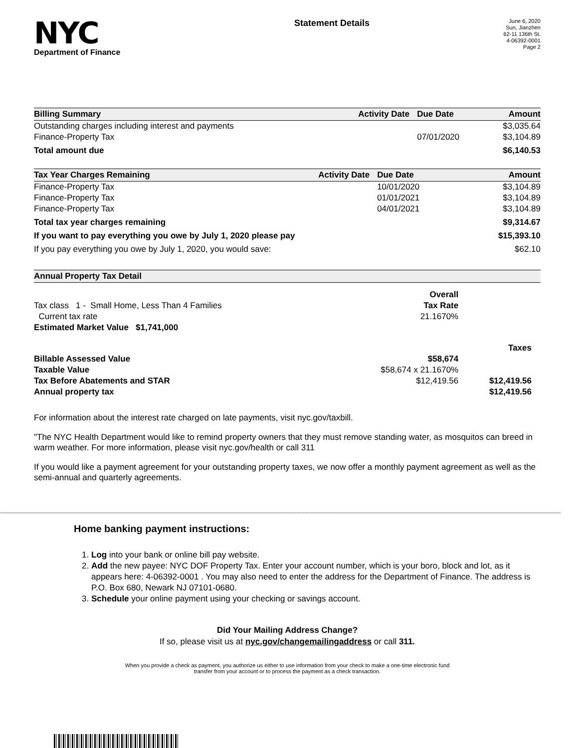NYC
Department of Finance
Statement Details
June 6, 2020
Sun, Jianzhen
62-11 136th St.
4-06392-0001
Page 2
| Billing Summary | Activity Date | Due Date | Amount |
| --- | --- | --- | --- |
| Outstanding charges including interest and payments | | | $3,035.64 |
| Finance-Property Tax | | 07/01/2020 | $3,104.89 |
| Total amount due | | | $6,140.53 |
| Tax Year Charges Remaining | Activity Date | Due Date | Amount |
| --- | --- | --- | --- |
| Finance-Property Tax | | 10/01/2020 | $3,104.89 |
| Finance-Property Tax | | 01/01/2021 | $3,104.89 |
| Finance-Property Tax | | 04/01/2021 | $3,104.89 |
| Total tax year charges remaining | | | $9,314.67 |
| If you want to pay everything you owe by July 1, 2020 please pay | | | $15,393.10 |
| If you pay everything you owe by July 1, 2020, you would save: | | | $62.10 |
| Annual Property Tax Detail | | |
| --- | --- | --- |
| | Overall | |
| Tax class 1 - Small Home, Less Than 4 Families | Tax Rate | |
| Current tax rate | 21.1670% | |
| Estimated Market Value $1,741,000 | | |
| | | Taxes |
| Billable Assessed Value | $58,674 | |
| Taxable Value | $58,674 x 21.1670% | |
| Tax Before Abatements and STAR | $12,419.56 | $12,419.56 |
| Annual property tax | | $12,419.56 |
For information about the interest rate charged on late payments, visit nyc.gov/taxbill.
"The NYC Health Department would like to remind property owners that they must remove standing water, as mosquitos can breed in warm weather. For more information, please visit nyc.gov/health or call 311
If you would like a payment agreement for your outstanding property taxes, we now offer a monthly payment agreement as well as the semi-annual and quarterly agreements.
Home banking payment instructions:
1. Log into your bank or online bill pay website.
2. Add the new payee: NYC DOF Property Tax. Enter your account number, which is your boro, block and lot, as it appears here: 4-06392-0001 . You may also need to enter the address for the Department of Finance. The address is P.O. Box 680, Newark NJ 07101-0680.
3. Schedule your online payment using your checking or savings account.
Did Your Mailing Address Change?
If so, please visit us at nyc.gov/changemailingaddress or call 311.
When you provide a check as payment, you authorize us either to use information from your check to make a one-time electronic fund
transfer from your account or to process the payment as a check transaction.